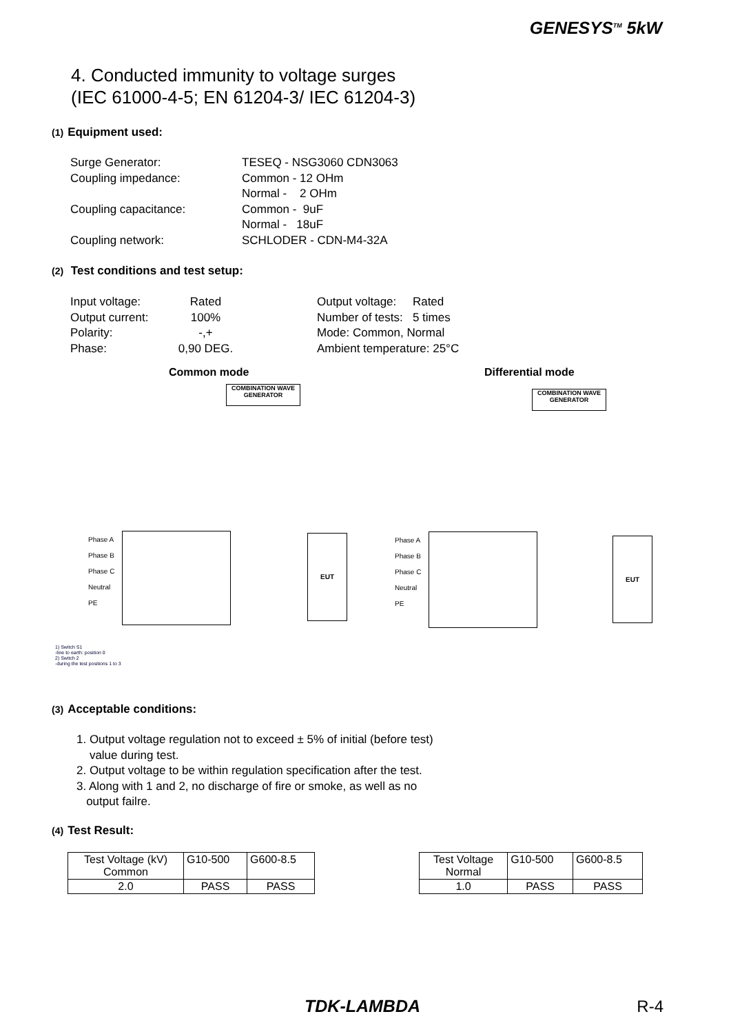GENESYS<sup>TM</sup> 5kW
4. Conducted immunity to voltage surges
(IEC 61000-4-5; EN 61204-3/ IEC 61204-3)
(1) Equipment used:
Surge Generator:
Coupling impedance:
Coupling capacitance:
Coupling network:
TESEQ - NSG3060 CDN3063
Common - 12 OHm
Normal - 2 OHm
Common - 9uF
Normal - 18uF
SCHLODER - CDN-M4-32A
(2) Test conditions and test setup:
Input voltage:
Output current:
Polarity:
Phase:
Rated
100%
-,+
0,90 DEG.
Output voltage: Rated
Number of tests: 5 times
Mode: Common, Normal
Ambient temperature: 25°C
Common mode Differential mode
COMBINATION WAVE
GENERATOR
COMBINATION WAVE
GENERATOR
Phase A
Phase B
Phase C
Neutral
PE
EUT
Phase A
Phase B
Phase C
Neutral
PE
EUT
1) Switch S1
-line to earth: position 0
2) Switch 2
-during the test positions 1 to 3
(3) Acceptable conditions:
1. Output voltage regulation not to exceed ± 5% of initial (before test)
value during test.
2. Output voltage to be within regulation specification after the test.
3. Along with 1 and 2, no discharge of fire or smoke, as well as no
output failre.
(4) Test Result:
| Test Voltage (kV) Common | G10-500 | G600-8.5 |
| 2.0 | PASS | PASS |
| Test Voltage Normal | G10-500 | G600-8.5 |
| 1.0 | PASS | PASS |
TDK-LAMBDA R-4